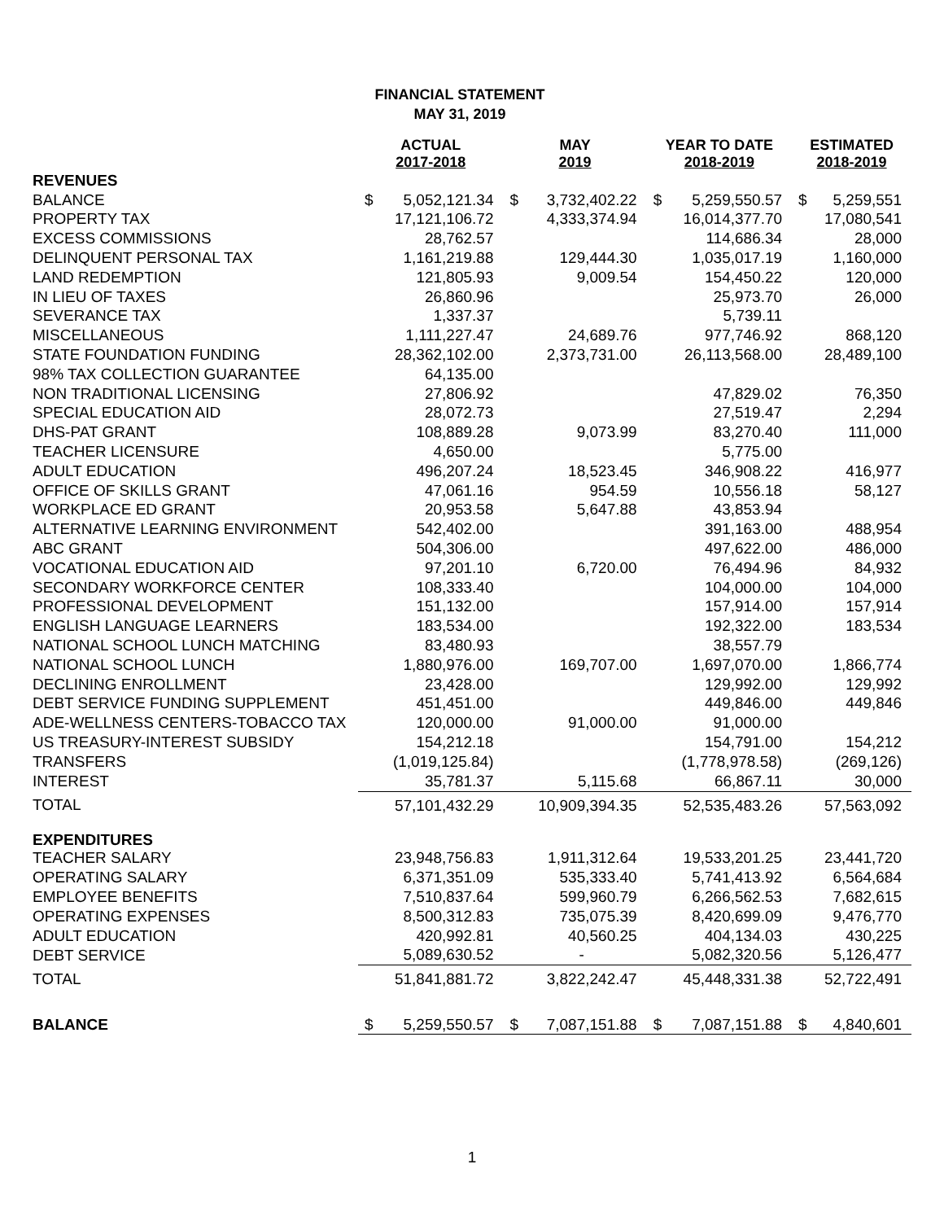FINANCIAL STATEMENT
MAY 31, 2019
| | ACTUAL 2017-2018 | | MAY 2019 | | YEAR TO DATE 2018-2019 | | ESTIMATED 2018-2019 | |
| --- | --- | --- | --- | --- | --- | --- | --- | --- |
| REVENUES | | | | | | | | |
| BALANCE | $ | 5,052,121.34 | $ | 3,732,402.22 | $ | 5,259,550.57 | $ | 5,259,551 |
| PROPERTY TAX | | 17,121,106.72 | | 4,333,374.94 | | 16,014,377.70 | | 17,080,541 |
| EXCESS COMMISSIONS | | 28,762.57 | | | | 114,686.34 | | 28,000 |
| DELINQUENT PERSONAL TAX | | 1,161,219.88 | | 129,444.30 | | 1,035,017.19 | | 1,160,000 |
| LAND REDEMPTION | | 121,805.93 | | 9,009.54 | | 154,450.22 | | 120,000 |
| IN LIEU OF TAXES | | 26,860.96 | | | | 25,973.70 | | 26,000 |
| SEVERANCE TAX | | 1,337.37 | | | | 5,739.11 | | |
| MISCELLANEOUS | | 1,111,227.47 | | 24,689.76 | | 977,746.92 | | 868,120 |
| STATE FOUNDATION FUNDING | | 28,362,102.00 | | 2,373,731.00 | | 26,113,568.00 | | 28,489,100 |
| 98% TAX COLLECTION GUARANTEE | | 64,135.00 | | | | | | |
| NON TRADITIONAL LICENSING | | 27,806.92 | | | | 47,829.02 | | 76,350 |
| SPECIAL EDUCATION AID | | 28,072.73 | | | | 27,519.47 | | 2,294 |
| DHS-PAT GRANT | | 108,889.28 | | 9,073.99 | | 83,270.40 | | 111,000 |
| TEACHER LICENSURE | | 4,650.00 | | | | 5,775.00 | | |
| ADULT EDUCATION | | 496,207.24 | | 18,523.45 | | 346,908.22 | | 416,977 |
| OFFICE OF SKILLS GRANT | | 47,061.16 | | 954.59 | | 10,556.18 | | 58,127 |
| WORKPLACE ED GRANT | | 20,953.58 | | 5,647.88 | | 43,853.94 | | |
| ALTERNATIVE LEARNING ENVIRONMENT | | 542,402.00 | | | | 391,163.00 | | 488,954 |
| ABC GRANT | | 504,306.00 | | | | 497,622.00 | | 486,000 |
| VOCATIONAL EDUCATION AID | | 97,201.10 | | 6,720.00 | | 76,494.96 | | 84,932 |
| SECONDARY WORKFORCE CENTER | | 108,333.40 | | | | 104,000.00 | | 104,000 |
| PROFESSIONAL DEVELOPMENT | | 151,132.00 | | | | 157,914.00 | | 157,914 |
| ENGLISH LANGUAGE LEARNERS | | 183,534.00 | | | | 192,322.00 | | 183,534 |
| NATIONAL SCHOOL LUNCH MATCHING | | 83,480.93 | | | | 38,557.79 | | |
| NATIONAL SCHOOL LUNCH | | 1,880,976.00 | | 169,707.00 | | 1,697,070.00 | | 1,866,774 |
| DECLINING ENROLLMENT | | 23,428.00 | | | | 129,992.00 | | 129,992 |
| DEBT SERVICE FUNDING SUPPLEMENT | | 451,451.00 | | | | 449,846.00 | | 449,846 |
| ADE-WELLNESS CENTERS-TOBACCO TAX | | 120,000.00 | | 91,000.00 | | 91,000.00 | | |
| US TREASURY-INTEREST SUBSIDY | | 154,212.18 | | | | 154,791.00 | | 154,212 |
| TRANSFERS | | (1,019,125.84) | | | | (1,778,978.58) | | (269,126) |
| INTEREST | | 35,781.37 | | 5,115.68 | | 66,867.11 | | 30,000 |
| TOTAL | | 57,101,432.29 | | 10,909,394.35 | | 52,535,483.26 | | 57,563,092 |
| EXPENDITURES | | | | | | | | |
| TEACHER SALARY | | 23,948,756.83 | | 1,911,312.64 | | 19,533,201.25 | | 23,441,720 |
| OPERATING SALARY | | 6,371,351.09 | | 535,333.40 | | 5,741,413.92 | | 6,564,684 |
| EMPLOYEE BENEFITS | | 7,510,837.64 | | 599,960.79 | | 6,266,562.53 | | 7,682,615 |
| OPERATING EXPENSES | | 8,500,312.83 | | 735,075.39 | | 8,420,699.09 | | 9,476,770 |
| ADULT EDUCATION | | 420,992.81 | | 40,560.25 | | 404,134.03 | | 430,225 |
| DEBT SERVICE | | 5,089,630.52 | | - | | 5,082,320.56 | | 5,126,477 |
| TOTAL | | 51,841,881.72 | | 3,822,242.47 | | 45,448,331.38 | | 52,722,491 |
| BALANCE | $ | 5,259,550.57 | $ | 7,087,151.88 | $ | 7,087,151.88 | $ | 4,840,601 |
1